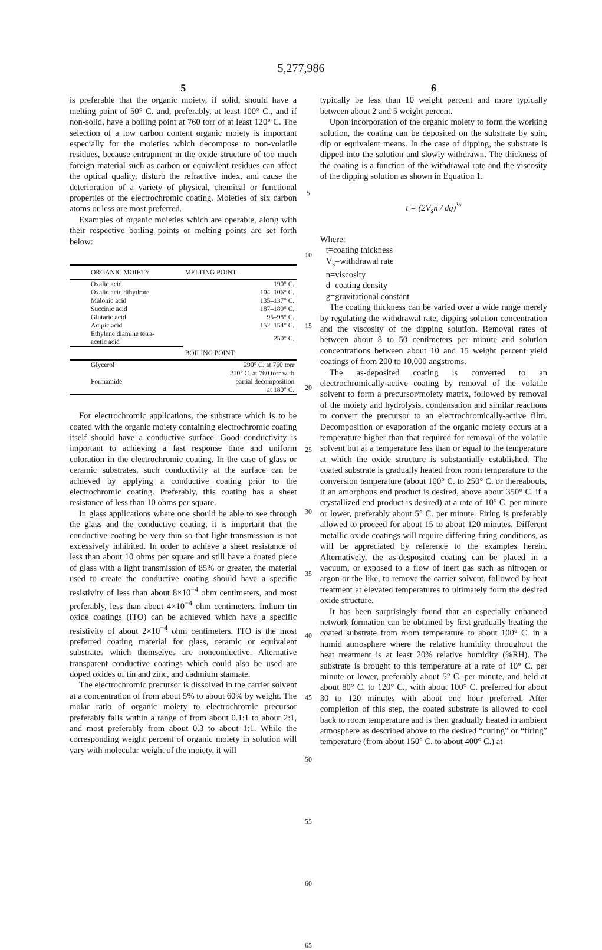5,277,986
5
is preferable that the organic moiety, if solid, should have a melting point of 50° C. and, preferably, at least 100° C., and if non-solid, have a boiling point at 760 torr of at least 120° C. The selection of a low carbon content organic moiety is important especially for the moieties which decompose to non-volatile residues, because entrapment in the oxide structure of too much foreign material such as carbon or equivalent residues can affect the optical quality, disturb the refractive index, and cause the deterioration of a variety of physical, chemical or functional properties of the electrochromic coating. Moieties of six carbon atoms or less are most preferred.
Examples of organic moieties which are operable, along with their respective boiling points or melting points are set forth below:
| ORGANIC MOIETY | MELTING POINT |
| --- | --- |
| Oxalic acid | 190° C. |
| Oxalic acid dihydrate | 104–106° C. |
| Malonic acid | 135–137° C. |
| Succinic acid | 187–189° C. |
| Glutaric acid | 95–98° C. |
| Adipic acid | 152–154° C. |
| Ethylene diamine tetra- acetic acid | 250° C. |
| | BOILING POINT |
| Glycerol | 290° C. at 760 torr |
| Formamide | 210° C. at 760 torr with partial decomposition at 180° C. |
For electrochromic applications, the substrate which is to be coated with the organic moiety containing electrochromic coating itself should have a conductive surface. Good conductivity is important to achieving a fast response time and uniform coloration in the electrochromic coating. In the case of glass or ceramic substrates, such conductivity at the surface can be achieved by applying a conductive coating prior to the electrochromic coating. Preferably, this coating has a sheet resistance of less than 10 ohms per square.
In glass applications where one should be able to see through the glass and the conductive coating, it is important that the conductive coating be very thin so that light transmission is not excessively inhibited. In order to achieve a sheet resistance of less than about 10 ohms per square and still have a coated piece of glass with a light transmission of 85% or greater, the material used to create the conductive coating should have a specific resistivity of less than about 8×10<sup>−4</sup> ohm centimeters, and most preferably, less than about 4×10<sup>−4</sup> ohm centimeters. Indium tin oxide coatings (ITO) can be achieved which have a specific resistivity of about 2×10<sup>−4</sup> ohm centimeters. ITO is the most preferred coating material for glass, ceramic or equivalent substrates which themselves are nonconductive. Alternative transparent conductive coatings which could also be used are doped oxides of tin and zinc, and cadmium stannate.
The electrochromic precursor is dissolved in the carrier solvent at a concentration of from about 5% to about 60% by weight. The molar ratio of organic moiety to electrochromic precursor preferably falls within a range of from about 0.1:1 to about 2:1, and most preferably from about 0.3 to about 1:1. While the corresponding weight percent of organic moiety in solution will vary with molecular weight of the moiety, it will
5
10
15
20
25
30
35
40
45
50
55
60
65
6
typically be less than 10 weight percent and more typically between about 2 and 5 weight percent.
Upon incorporation of the organic moiety to form the working solution, the coating can be deposited on the substrate by spin, dip or equivalent means. In the case of dipping, the substrate is dipped into the solution and slowly withdrawn. The thickness of the coating is a function of the withdrawal rate and the viscosity of the dipping solution as shown in Equation 1.
t = (2V<sub>s</sub>n / dg)<sup>½</sup>
Where:
t=coating thickness
V<sub>s</sub>=withdrawal rate
n=viscosity
d=coating density
g=gravitational constant
The coating thickness can be varied over a wide range merely by regulating the withdrawal rate, dipping solution concentration and the viscosity of the dipping solution. Removal rates of between about 8 to 50 centimeters per minute and solution concentrations between about 10 and 15 weight percent yield coatings of from 200 to 10,000 angstroms.
The as-deposited coating is converted to an electrochromically-active coating by removal of the volatile solvent to form a precursor/moiety matrix, followed by removal of the moiety and hydrolysis, condensation and similar reactions to convert the precursor to an electrochromically-active film. Decomposition or evaporation of the organic moiety occurs at a temperature higher than that required for removal of the volatile solvent but at a temperature less than or equal to the temperature at which the oxide structure is substantially established. The coated substrate is gradually heated from room temperature to the conversion temperature (about 100° C. to 250° C. or thereabouts, if an amorphous end product is desired, above about 350° C. if a crystallized end product is desired) at a rate of 10° C. per minute or lower, preferably about 5° C. per minute. Firing is preferably allowed to proceed for about 15 to about 120 minutes. Different metallic oxide coatings will require differing firing conditions, as will be appreciated by reference to the examples herein. Alternatively, the as-desposited coating can be placed in a vacuum, or exposed to a flow of inert gas such as nitrogen or argon or the like, to remove the carrier solvent, followed by heat treatment at elevated temperatures to ultimately form the desired oxide structure.
It has been surprisingly found that an especially enhanced network formation can be obtained by first gradually heating the coated substrate from room temperature to about 100° C. in a humid atmosphere where the relative humidity throughout the heat treatment is at least 20% relative humidity (%RH). The substrate is brought to this temperature at a rate of 10° C. per minute or lower, preferably about 5° C. per minute, and held at about 80° C. to 120° C., with about 100° C. preferred for about 30 to 120 minutes with about one hour preferred. After completion of this step, the coated substrate is allowed to cool back to room temperature and is then gradually heated in ambient atmosphere as described above to the desired “curing” or “firing” temperature (from about 150° C. to about 400° C.) at